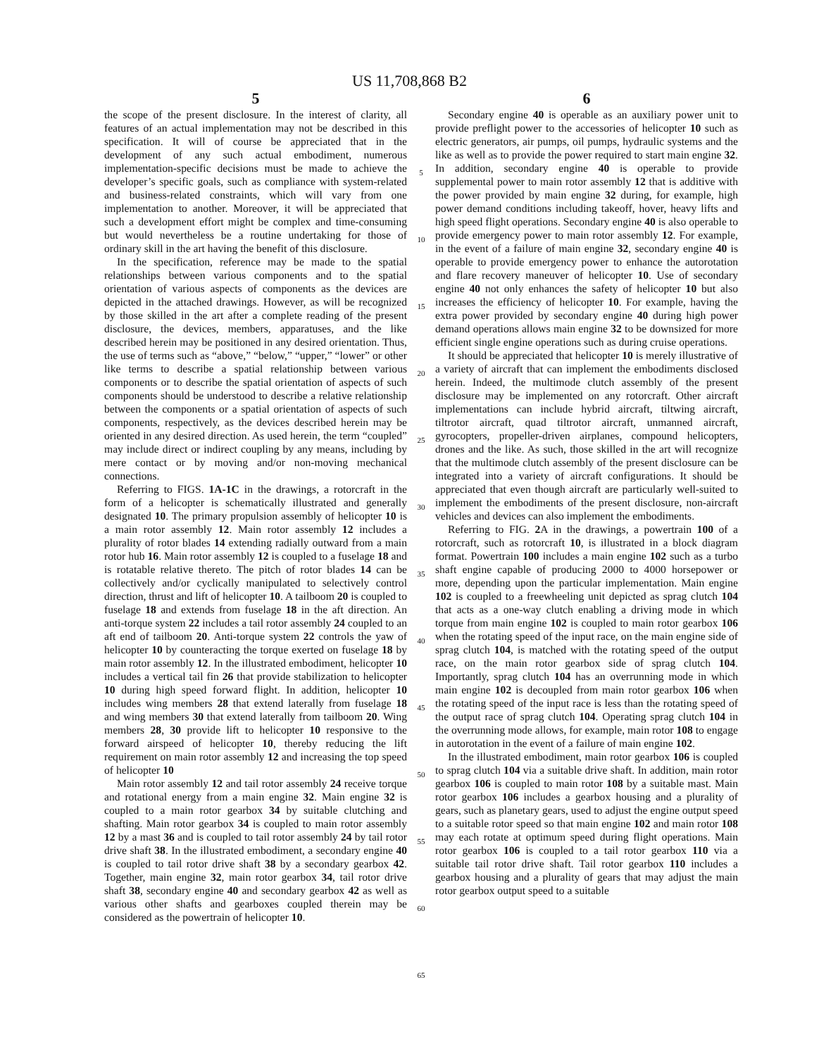US 11,708,868 B2
5
the scope of the present disclosure. In the interest of clarity, all features of an actual implementation may not be described in this specification. It will of course be appreciated that in the development of any such actual embodiment, numerous implementation-specific decisions must be made to achieve the developer’s specific goals, such as compliance with system-related and business-related constraints, which will vary from one implementation to another. Moreover, it will be appreciated that such a development effort might be complex and time-consuming but would nevertheless be a routine undertaking for those of ordinary skill in the art having the benefit of this disclosure.
In the specification, reference may be made to the spatial relationships between various components and to the spatial orientation of various aspects of components as the devices are depicted in the attached drawings. However, as will be recognized by those skilled in the art after a complete reading of the present disclosure, the devices, members, apparatuses, and the like described herein may be positioned in any desired orientation. Thus, the use of terms such as “above,” “below,” “upper,” “lower” or other like terms to describe a spatial relationship between various components or to describe the spatial orientation of aspects of such components should be understood to describe a relative relationship between the components or a spatial orientation of aspects of such components, respectively, as the devices described herein may be oriented in any desired direction. As used herein, the term “coupled” may include direct or indirect coupling by any means, including by mere contact or by moving and/or non-moving mechanical connections.
Referring to FIGS. 1A-1C in the drawings, a rotorcraft in the form of a helicopter is schematically illustrated and generally designated 10. The primary propulsion assembly of helicopter 10 is a main rotor assembly 12. Main rotor assembly 12 includes a plurality of rotor blades 14 extending radially outward from a main rotor hub 16. Main rotor assembly 12 is coupled to a fuselage 18 and is rotatable relative thereto. The pitch of rotor blades 14 can be collectively and/or cyclically manipulated to selectively control direction, thrust and lift of helicopter 10. A tailboom 20 is coupled to fuselage 18 and extends from fuselage 18 in the aft direction. An anti-torque system 22 includes a tail rotor assembly 24 coupled to an aft end of tailboom 20. Anti-torque system 22 controls the yaw of helicopter 10 by counteracting the torque exerted on fuselage 18 by main rotor assembly 12. In the illustrated embodiment, helicopter 10 includes a vertical tail fin 26 that provide stabilization to helicopter 10 during high speed forward flight. In addition, helicopter 10 includes wing members 28 that extend laterally from fuselage 18 and wing members 30 that extend laterally from tailboom 20. Wing members 28, 30 provide lift to helicopter 10 responsive to the forward airspeed of helicopter 10, thereby reducing the lift requirement on main rotor assembly 12 and increasing the top speed of helicopter 10
Main rotor assembly 12 and tail rotor assembly 24 receive torque and rotational energy from a main engine 32. Main engine 32 is coupled to a main rotor gearbox 34 by suitable clutching and shafting. Main rotor gearbox 34 is coupled to main rotor assembly 12 by a mast 36 and is coupled to tail rotor assembly 24 by tail rotor drive shaft 38. In the illustrated embodiment, a secondary engine 40 is coupled to tail rotor drive shaft 38 by a secondary gearbox 42. Together, main engine 32, main rotor gearbox 34, tail rotor drive shaft 38, secondary engine 40 and secondary gearbox 42 as well as various other shafts and gearboxes coupled therein may be considered as the powertrain of helicopter 10.
5
10
15
20
25
30
35
40
45
50
55
60
65
6
Secondary engine 40 is operable as an auxiliary power unit to provide preflight power to the accessories of helicopter 10 such as electric generators, air pumps, oil pumps, hydraulic systems and the like as well as to provide the power required to start main engine 32. In addition, secondary engine 40 is operable to provide supplemental power to main rotor assembly 12 that is additive with the power provided by main engine 32 during, for example, high power demand conditions including takeoff, hover, heavy lifts and high speed flight operations. Secondary engine 40 is also operable to provide emergency power to main rotor assembly 12. For example, in the event of a failure of main engine 32, secondary engine 40 is operable to provide emergency power to enhance the autorotation and flare recovery maneuver of helicopter 10. Use of secondary engine 40 not only enhances the safety of helicopter 10 but also increases the efficiency of helicopter 10. For example, having the extra power provided by secondary engine 40 during high power demand operations allows main engine 32 to be downsized for more efficient single engine operations such as during cruise operations.
It should be appreciated that helicopter 10 is merely illustrative of a variety of aircraft that can implement the embodiments disclosed herein. Indeed, the multimode clutch assembly of the present disclosure may be implemented on any rotorcraft. Other aircraft implementations can include hybrid aircraft, tiltwing aircraft, tiltrotor aircraft, quad tiltrotor aircraft, unmanned aircraft, gyrocopters, propeller-driven airplanes, compound helicopters, drones and the like. As such, those skilled in the art will recognize that the multimode clutch assembly of the present disclosure can be integrated into a variety of aircraft configurations. It should be appreciated that even though aircraft are particularly well-suited to implement the embodiments of the present disclosure, non-aircraft vehicles and devices can also implement the embodiments.
Referring to FIG. 2 A in the drawings, a powertrain 100 of a rotorcraft, such as rotorcraft 10, is illustrated in a block diagram format. Powertrain 100 includes a main engine 102 such as a turbo shaft engine capable of producing 2000 to 4000 horsepower or more, depending upon the particular implementation. Main engine 102 is coupled to a freewheeling unit depicted as sprag clutch 104 that acts as a one-way clutch enabling a driving mode in which torque from main engine 102 is coupled to main rotor gearbox 106 when the rotating speed of the input race, on the main engine side of sprag clutch 104, is matched with the rotating speed of the output race, on the main rotor gearbox side of sprag clutch 104. Importantly, sprag clutch 104 has an overrunning mode in which main engine 102 is decoupled from main rotor gearbox 106 when the rotating speed of the input race is less than the rotating speed of the output race of sprag clutch 104. Operating sprag clutch 104 in the overrunning mode allows, for example, main rotor 108 to engage in autorotation in the event of a failure of main engine 102.
In the illustrated embodiment, main rotor gearbox 106 is coupled to sprag clutch 104 via a suitable drive shaft. In addition, main rotor gearbox 106 is coupled to main rotor 108 by a suitable mast. Main rotor gearbox 106 includes a gearbox housing and a plurality of gears, such as planetary gears, used to adjust the engine output speed to a suitable rotor speed so that main engine 102 and main rotor 108 may each rotate at optimum speed during flight operations. Main rotor gearbox 106 is coupled to a tail rotor gearbox 110 via a suitable tail rotor drive shaft. Tail rotor gearbox 110 includes a gearbox housing and a plurality of gears that may adjust the main rotor gearbox output speed to a suitable